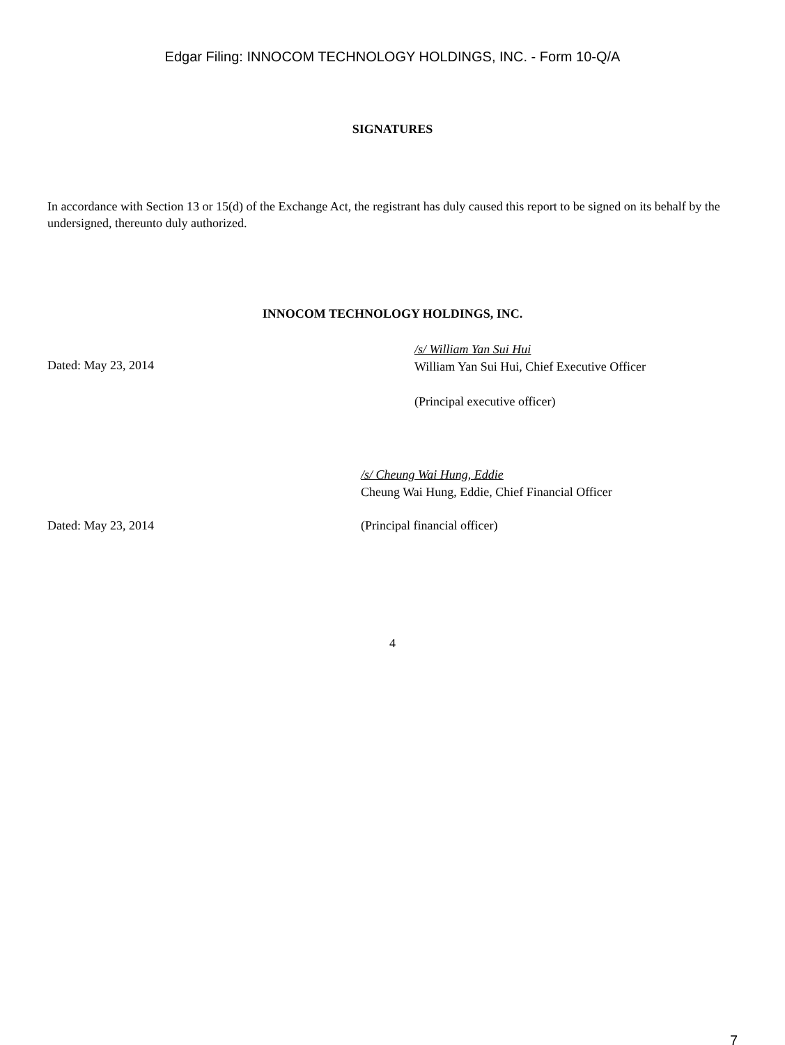Edgar Filing: INNOCOM TECHNOLOGY HOLDINGS, INC. - Form 10-Q/A
SIGNATURES
In accordance with Section 13 or 15(d) of the Exchange Act, the registrant has duly caused this report to be signed on its behalf by the undersigned, thereunto duly authorized.
INNOCOM TECHNOLOGY HOLDINGS, INC.
Dated: May 23, 2014
/s/ William Yan Sui Hui
William Yan Sui Hui, Chief Executive Officer
(Principal executive officer)
/s/ Cheung Wai Hung, Eddie
Cheung Wai Hung, Eddie, Chief Financial Officer
Dated: May 23, 2014 (Principal financial officer)
4
7